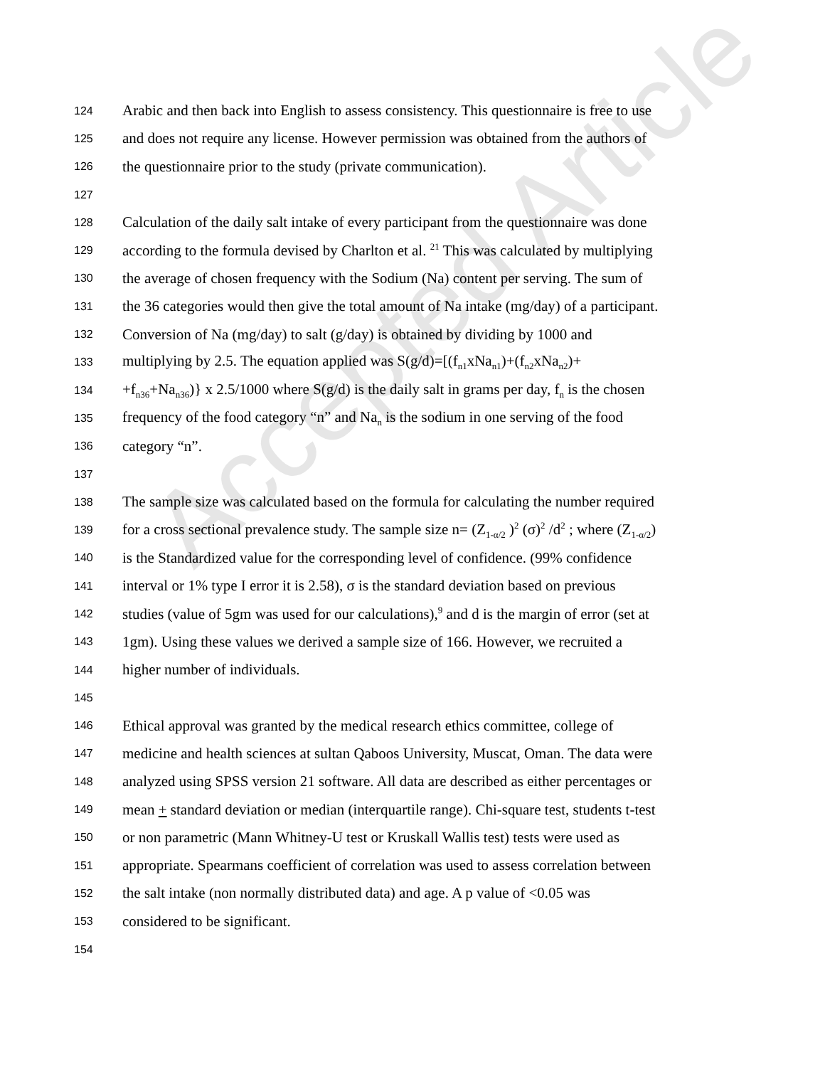Accepted Article
124 Arabic and then back into English to assess consistency. This questionnaire is free to use
125 and does not require any license. However permission was obtained from the authors of
126 the questionnaire prior to the study (private communication).
127
128 Calculation of the daily salt intake of every participant from the questionnaire was done
129 according to the formula devised by Charlton et al. <sup>21</sup> This was calculated by multiplying
130 the average of chosen frequency with the Sodium (Na) content per serving. The sum of
131 the 36 categories would then give the total amount of Na intake (mg/day) of a participant.
132 Conversion of Na (mg/day) to salt (g/day) is obtained by dividing by 1000 and
133 multiplying by 2.5. The equation applied was S(g/d)=[(f<sub>n1</sub>xNa<sub>n1</sub>)+(f<sub>n2</sub>xNa<sub>n2</sub>)+
134 +f<sub>n36</sub>+Na<sub>n36</sub>)} x 2.5/1000 where S(g/d) is the daily salt in grams per day, f<sub>n</sub> is the chosen
135 frequency of the food category “n” and Na<sub>n</sub> is the sodium in one serving of the food
136 category “n”.
137
138 The sample size was calculated based on the formula for calculating the number required
139 for a cross sectional prevalence study. The sample size n= (Z<sub>1-α/2</sub> )<sup>2</sup> (σ)<sup>2</sup> /d<sup>2</sup> ; where (Z<sub>1-α/2</sub>)
140 is the Standardized value for the corresponding level of confidence. (99% confidence
141 interval or 1% type I error it is 2.58), σ is the standard deviation based on previous
142 studies (value of 5gm was used for our calculations),<sup>9</sup> and d is the margin of error (set at
143 1gm). Using these values we derived a sample size of 166. However, we recruited a
144 higher number of individuals.
145
146 Ethical approval was granted by the medical research ethics committee, college of
147 medicine and health sciences at sultan Qaboos University, Muscat, Oman. The data were
148 analyzed using SPSS version 21 software. All data are described as either percentages or
149 mean + standard deviation or median (interquartile range). Chi-square test, students t-test
150 or non parametric (Mann Whitney-U test or Kruskall Wallis test) tests were used as
151 appropriate. Spearmans coefficient of correlation was used to assess correlation between
152 the salt intake (non normally distributed data) and age. A p value of <0.05 was
153 considered to be significant.
154